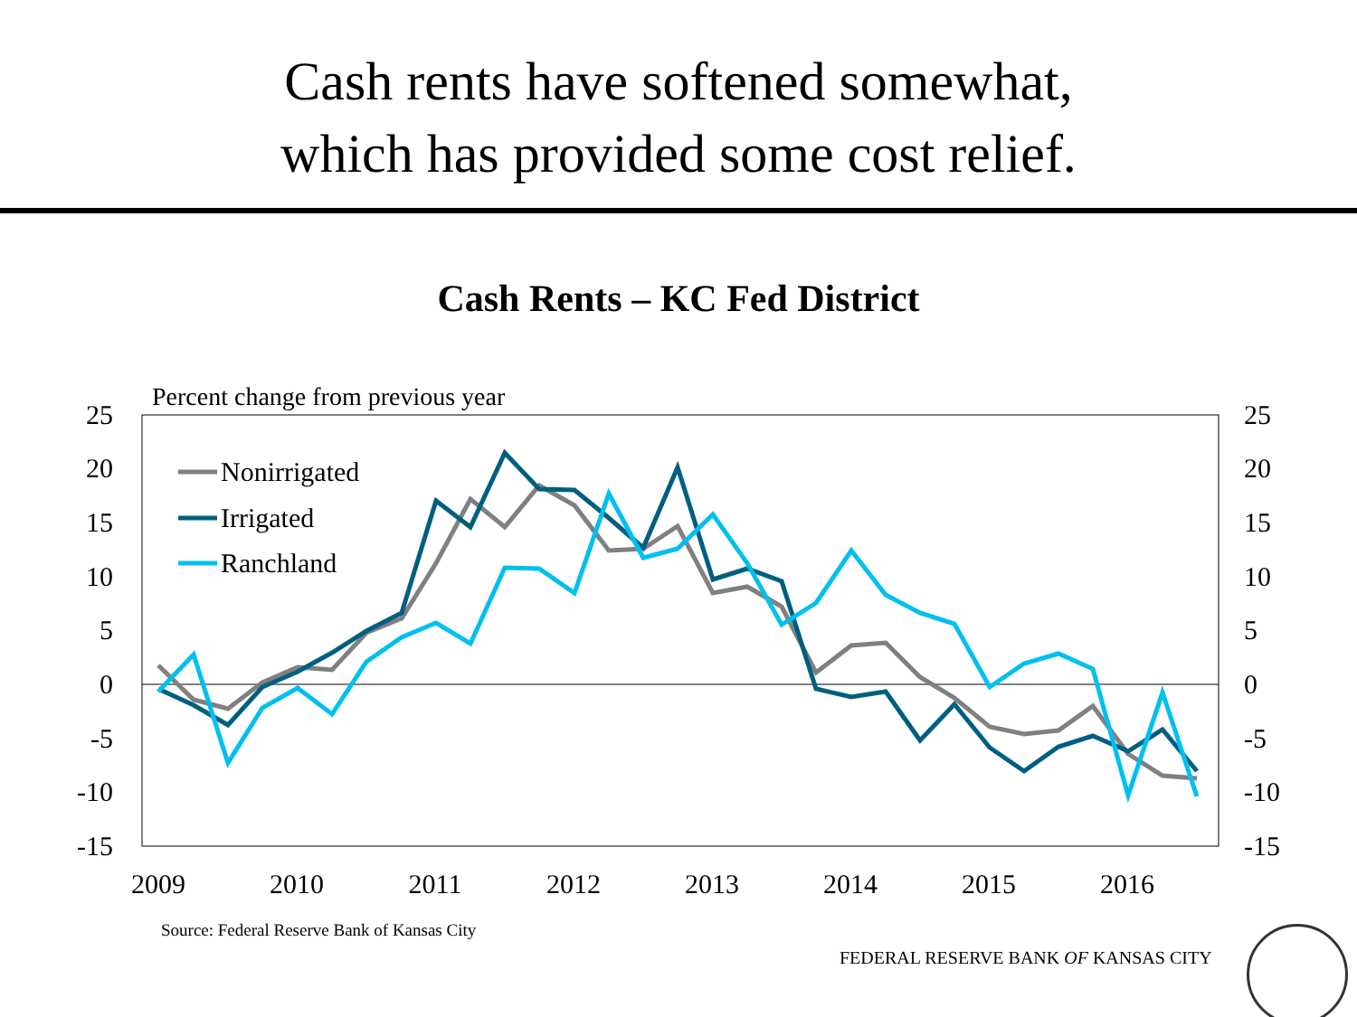Cash rents have softened somewhat,
which has provided some cost relief.
Cash Rents – KC Fed District
Percent change from previous year
25
20
15
10
5
0
-5
-10
-15
25
20
15
10
5
0
-5
-10
-15
2009
2010
2011
2012
2013
2014
2015
2016
Nonirrigated
Irrigated
Ranchland
Source: Federal Reserve Bank of Kansas City
FEDERAL RESERVE BANK OF KANSAS CITY